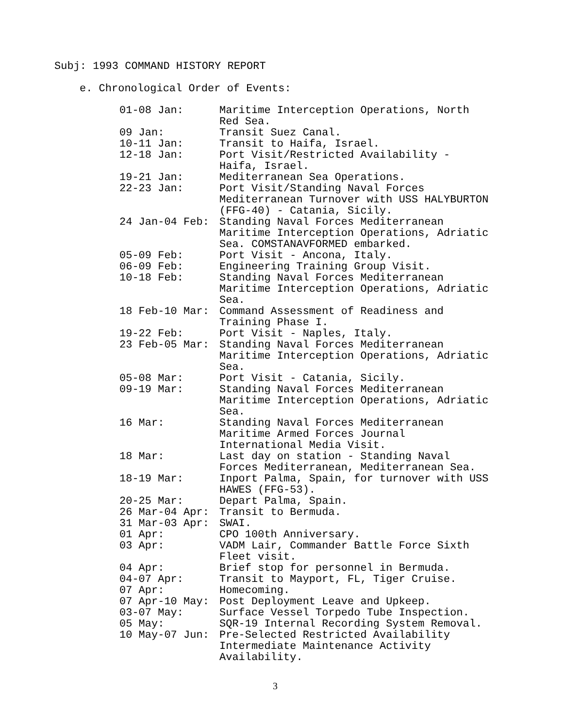Subj: 1993 COMMAND HISTORY REPORT
e. Chronological Order of Events:
| 01-08 Jan: | Maritime Interception Operations, North Red Sea. |
| 09 Jan: | Transit Suez Canal. |
| 10-11 Jan: | Transit to Haifa, Israel. |
| 12-18 Jan: | Port Visit/Restricted Availability - Haifa, Israel. |
| 19-21 Jan: | Mediterranean Sea Operations. |
| 22-23 Jan: | Port Visit/Standing Naval Forces Mediterranean Turnover with USS HALYBURTON (FFG-40) - Catania, Sicily. |
| 24 Jan-04 Feb: | Standing Naval Forces Mediterranean Maritime Interception Operations, Adriatic Sea. COMSTANAVFORMED embarked. |
| 05-09 Feb: | Port Visit - Ancona, Italy. |
| 06-09 Feb: | Engineering Training Group Visit. |
| 10-18 Feb: | Standing Naval Forces Mediterranean Maritime Interception Operations, Adriatic Sea. |
| 18 Feb-10 Mar: | Command Assessment of Readiness and Training Phase I. |
| 19-22 Feb: | Port Visit - Naples, Italy. |
| 23 Feb-05 Mar: | Standing Naval Forces Mediterranean Maritime Interception Operations, Adriatic Sea. |
| 05-08 Mar: | Port Visit - Catania, Sicily. |
| 09-19 Mar: | Standing Naval Forces Mediterranean Maritime Interception Operations, Adriatic Sea. |
| 16 Mar: | Standing Naval Forces Mediterranean Maritime Armed Forces Journal International Media Visit. |
| 18 Mar: | Last day on station - Standing Naval Forces Mediterranean, Mediterranean Sea. |
| 18-19 Mar: | Inport Palma, Spain, for turnover with USS HAWES (FFG-53). |
| 20-25 Mar: | Depart Palma, Spain. |
| 26 Mar-04 Apr: | Transit to Bermuda. |
| 31 Mar-03 Apr: | SWAI. |
| 01 Apr: | CPO 100th Anniversary. |
| 03 Apr: | VADM Lair, Commander Battle Force Sixth Fleet visit. |
| 04 Apr: | Brief stop for personnel in Bermuda. |
| 04-07 Apr: | Transit to Mayport, FL, Tiger Cruise. |
| 07 Apr: | Homecoming. |
| 07 Apr-10 May: | Post Deployment Leave and Upkeep. |
| 03-07 May: | Surface Vessel Torpedo Tube Inspection. |
| 05 May: | SQR-19 Internal Recording System Removal. |
| 10 May-07 Jun: | Pre-Selected Restricted Availability Intermediate Maintenance Activity Availability. |
3